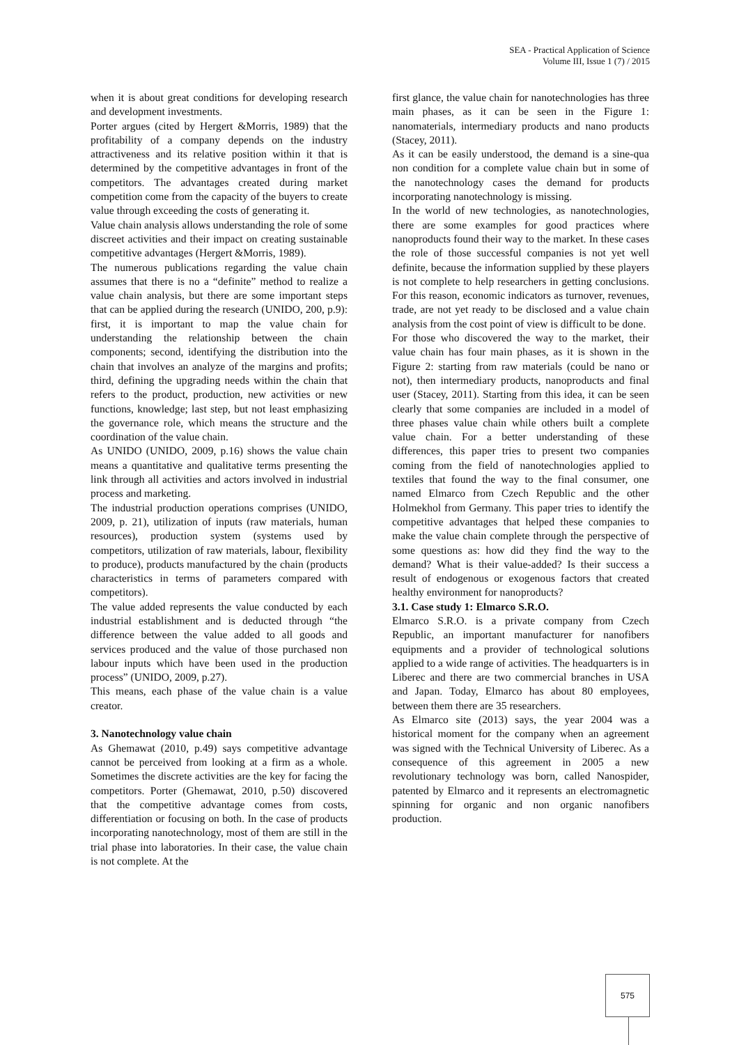SEA - Practical Application of Science
Volume III, Issue 1 (7) / 2015
when it is about great conditions for developing research and development investments.
Porter argues (cited by Hergert &Morris, 1989) that the profitability of a company depends on the industry attractiveness and its relative position within it that is determined by the competitive advantages in front of the competitors. The advantages created during market competition come from the capacity of the buyers to create value through exceeding the costs of generating it.
Value chain analysis allows understanding the role of some discreet activities and their impact on creating sustainable competitive advantages (Hergert &Morris, 1989).
The numerous publications regarding the value chain assumes that there is no a “definite” method to realize a value chain analysis, but there are some important steps that can be applied during the research (UNIDO, 200, p.9): first, it is important to map the value chain for understanding the relationship between the chain components; second, identifying the distribution into the chain that involves an analyze of the margins and profits; third, defining the upgrading needs within the chain that refers to the product, production, new activities or new functions, knowledge; last step, but not least emphasizing the governance role, which means the structure and the coordination of the value chain.
As UNIDO (UNIDO, 2009, p.16) shows the value chain means a quantitative and qualitative terms presenting the link through all activities and actors involved in industrial process and marketing.
The industrial production operations comprises (UNIDO, 2009, p. 21), utilization of inputs (raw materials, human resources), production system (systems used by competitors, utilization of raw materials, labour, flexibility to produce), products manufactured by the chain (products characteristics in terms of parameters compared with competitors).
The value added represents the value conducted by each industrial establishment and is deducted through “the difference between the value added to all goods and services produced and the value of those purchased non labour inputs which have been used in the production process” (UNIDO, 2009, p.27).
This means, each phase of the value chain is a value creator.
3. Nanotechnology value chain
As Ghemawat (2010, p.49) says competitive advantage cannot be perceived from looking at a firm as a whole. Sometimes the discrete activities are the key for facing the competitors. Porter (Ghemawat, 2010, p.50) discovered that the competitive advantage comes from costs, differentiation or focusing on both. In the case of products incorporating nanotechnology, most of them are still in the trial phase into laboratories. In their case, the value chain is not complete. At the
first glance, the value chain for nanotechnologies has three main phases, as it can be seen in the Figure 1: nanomaterials, intermediary products and nano products (Stacey, 2011).
As it can be easily understood, the demand is a sine-qua non condition for a complete value chain but in some of the nanotechnology cases the demand for products incorporating nanotechnology is missing.
In the world of new technologies, as nanotechnologies, there are some examples for good practices where nanoproducts found their way to the market. In these cases the role of those successful companies is not yet well definite, because the information supplied by these players is not complete to help researchers in getting conclusions. For this reason, economic indicators as turnover, revenues, trade, are not yet ready to be disclosed and a value chain analysis from the cost point of view is difficult to be done.
For those who discovered the way to the market, their value chain has four main phases, as it is shown in the Figure 2: starting from raw materials (could be nano or not), then intermediary products, nanoproducts and final user (Stacey, 2011). Starting from this idea, it can be seen clearly that some companies are included in a model of three phases value chain while others built a complete value chain. For a better understanding of these differences, this paper tries to present two companies coming from the field of nanotechnologies applied to textiles that found the way to the final consumer, one named Elmarco from Czech Republic and the other Holmekhol from Germany. This paper tries to identify the competitive advantages that helped these companies to make the value chain complete through the perspective of some questions as: how did they find the way to the demand? What is their value-added? Is their success a result of endogenous or exogenous factors that created healthy environment for nanoproducts?
3.1. Case study 1: Elmarco S.R.O.
Elmarco S.R.O. is a private company from Czech Republic, an important manufacturer for nanofibers equipments and a provider of technological solutions applied to a wide range of activities. The headquarters is in Liberec and there are two commercial branches in USA and Japan. Today, Elmarco has about 80 employees, between them there are 35 researchers.
As Elmarco site (2013) says, the year 2004 was a historical moment for the company when an agreement was signed with the Technical University of Liberec. As a consequence of this agreement in 2005 a new revolutionary technology was born, called Nanospider, patented by Elmarco and it represents an electromagnetic spinning for organic and non organic nanofibers production.
575